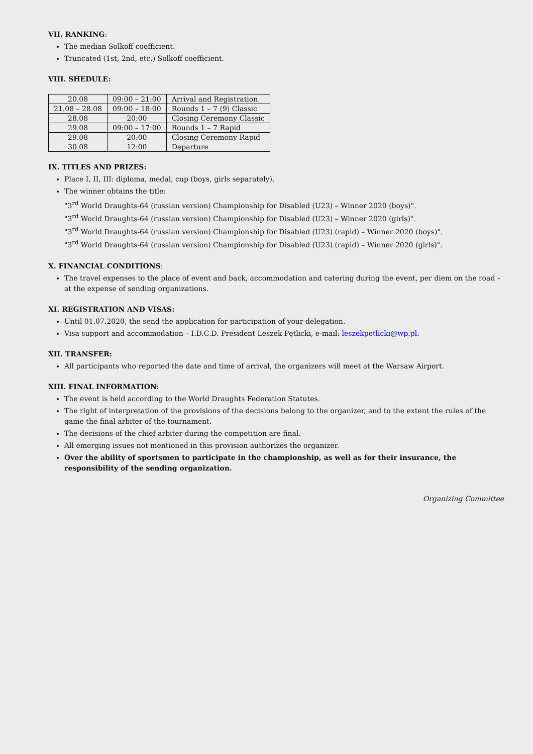VII. RANKING:
The median Solkoff coefficient.
Truncated (1st, 2nd, etc.) Solkoff coefficient.
VIII. SHEDULE:
| 20.08 | 09:00 – 21:00 | Arrival and Registration |
| 21.08 – 28.08 | 09:00 – 18:00 | Rounds 1 – 7 (9) Classic |
| 28.08 | 20:00 | Closing Ceremony Classic |
| 29.08 | 09:00 – 17:00 | Rounds 1 – 7 Rapid |
| 29.08 | 20:00 | Closing Ceremony Rapid |
| 30.08 | 12:00 | Departure |
IX. TITLES AND PRIZES:
Place I, II, III: diploma, medal, cup (boys, girls separately).
The winner obtains the title:
"3<sup>rd</sup> World Draughts-64 (russian version) Championship for Disabled (U23) – Winner 2020 (boys)".
"3<sup>rd</sup> World Draughts-64 (russian version) Championship for Disabled (U23) – Winner 2020 (girls)".
"3<sup>rd</sup> World Draughts-64 (russian version) Championship for Disabled (U23) (rapid) – Winner 2020 (boys)".
"3<sup>rd</sup> World Draughts-64 (russian version) Championship for Disabled (U23) (rapid) – Winner 2020 (girls)".
X. FINANCIAL CONDITIONS:
The travel expenses to the place of event and back, accommodation and catering during the event, per diem on the road – at the expense of sending organizations.
XI. REGISTRATION AND VISAS:
Until 01.07.2020, the send the application for participation of your delegation.
Visa support and accommodation – I.D.C.D. President Leszek Pętlicki, e-mail: leszekpetlicki@wp.pl.
XII. TRANSFER:
All participants who reported the date and time of arrival, the organizers will meet at the Warsaw Airport.
XIII. FINAL INFORMATION:
The event is held according to the World Draughts Federation Statutes.
The right of interpretation of the provisions of the decisions belong to the organizer, and to the extent the rules of the game the final arbiter of the tournament.
The decisions of the chief arbiter during the competition are final.
All emerging issues not mentioned in this provision authorizes the organizer.
Over the ability of sportsmen to participate in the championship, as well as for their insurance, the responsibility of the sending organization.
Organizing Committee